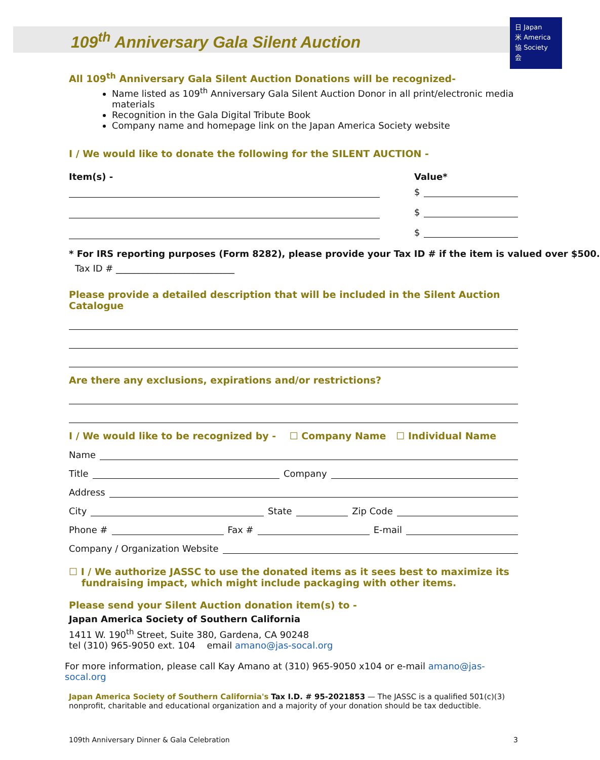日 Japan
米 America
協 Society
会
109<sup>th</sup> Anniversary Gala Silent Auction
All 109<sup>th</sup> Anniversary Gala Silent Auction Donations will be recognized-
Name listed as 109<sup>th</sup> Anniversary Gala Silent Auction Donor in all print/electronic media materials
Recognition in the Gala Digital Tribute Book
Company name and homepage link on the Japan America Society website
I / We would like to donate the following for the SILENT AUCTION -
Item(s) - Value*
$
$
$
* For IRS reporting purposes (Form 8282), please provide your Tax ID # if the item is valued over $500.
Tax ID # __________________________
Please provide a detailed description that will be included in the Silent Auction Catalogue
Are there any exclusions, expirations and/or restrictions?
I / We would like to be recognized by - ☐ Company Name ☐ Individual Name
Name
Title
Company
Address
City
State
Zip Code
Phone #
Fax #
E-mail
Company / Organization Website
☐ I / We authorize JASSC to use the donated items as it sees best to maximize its fundraising impact, which might include packaging with other items.
Please send your Silent Auction donation item(s) to -
Japan America Society of Southern California
1411 W. 190<sup>th</sup> Street, Suite 380, Gardena, CA 90248
tel (310) 965-9050 ext. 104 email amano@jas-socal.org
For more information, please call Kay Amano at (310) 965-9050 x104 or e-mail amano@jas-socal.org
Japan America Society of Southern California's Tax I.D. # 95-2021853 — The JASSC is a qualified 501(c)(3) nonprofit, charitable and educational organization and a majority of your donation should be tax deductible.
109th Anniversary Dinner & Gala Celebration 3